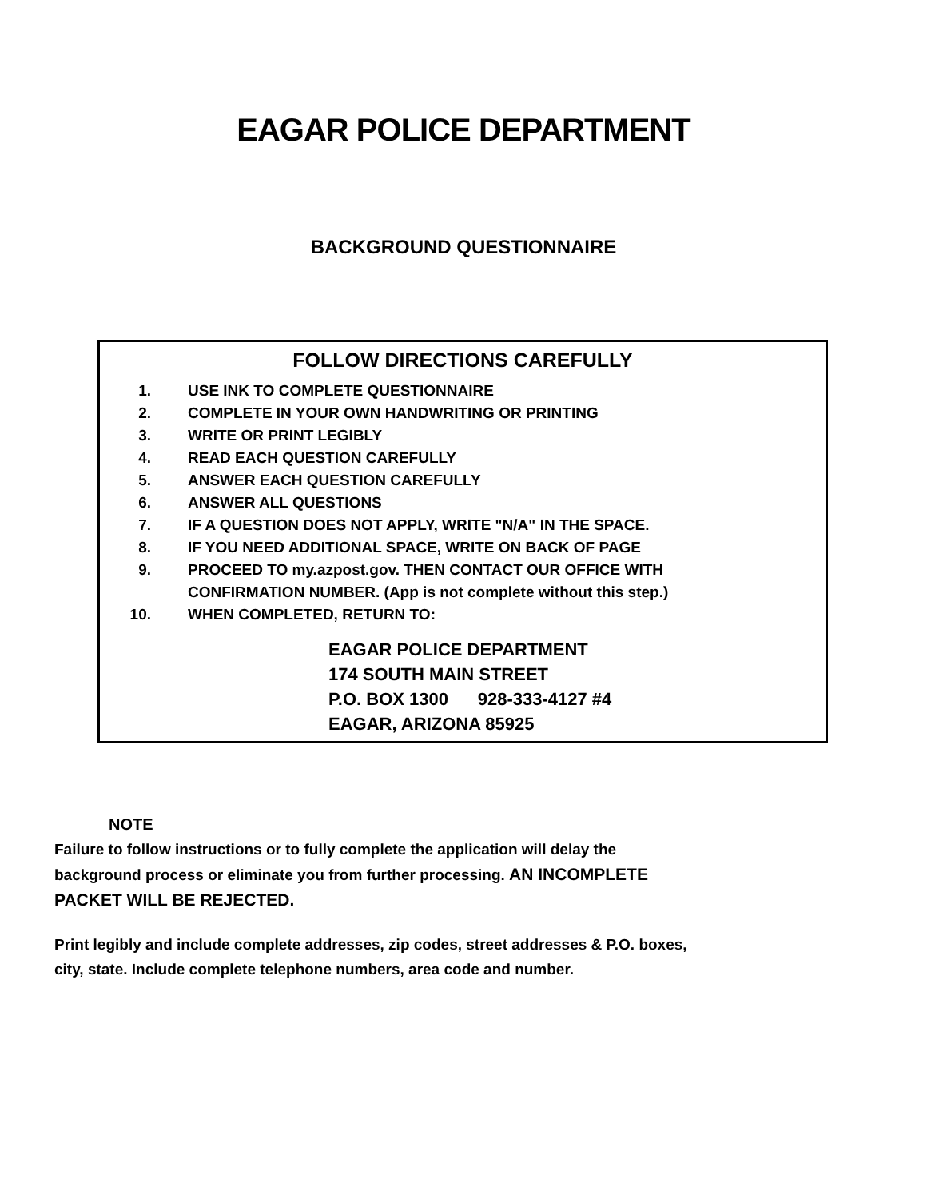EAGAR POLICE DEPARTMENT
BACKGROUND QUESTIONNAIRE
FOLLOW DIRECTIONS CAREFULLY
1. USE INK TO COMPLETE QUESTIONNAIRE
2. COMPLETE IN YOUR OWN HANDWRITING OR PRINTING
3. WRITE OR PRINT LEGIBLY
4. READ EACH QUESTION CAREFULLY
5. ANSWER EACH QUESTION CAREFULLY
6. ANSWER ALL QUESTIONS
7. IF A QUESTION DOES NOT APPLY, WRITE "N/A" IN THE SPACE.
8. IF YOU NEED ADDITIONAL SPACE, WRITE ON BACK OF PAGE
9. PROCEED TO my.azpost.gov. THEN CONTACT OUR OFFICE WITH
CONFIRMATION NUMBER. (App is not complete without this step.)
10. WHEN COMPLETED, RETURN TO:
EAGAR POLICE DEPARTMENT
174 SOUTH MAIN STREET
P.O. BOX 1300 928-333-4127 #4
EAGAR, ARIZONA 85925
NOTE
Failure to follow instructions or to fully complete the application will delay the background process or eliminate you from further processing. AN INCOMPLETE PACKET WILL BE REJECTED.
Print legibly and include complete addresses, zip codes, street addresses & P.O. boxes, city, state. Include complete telephone numbers, area code and number.